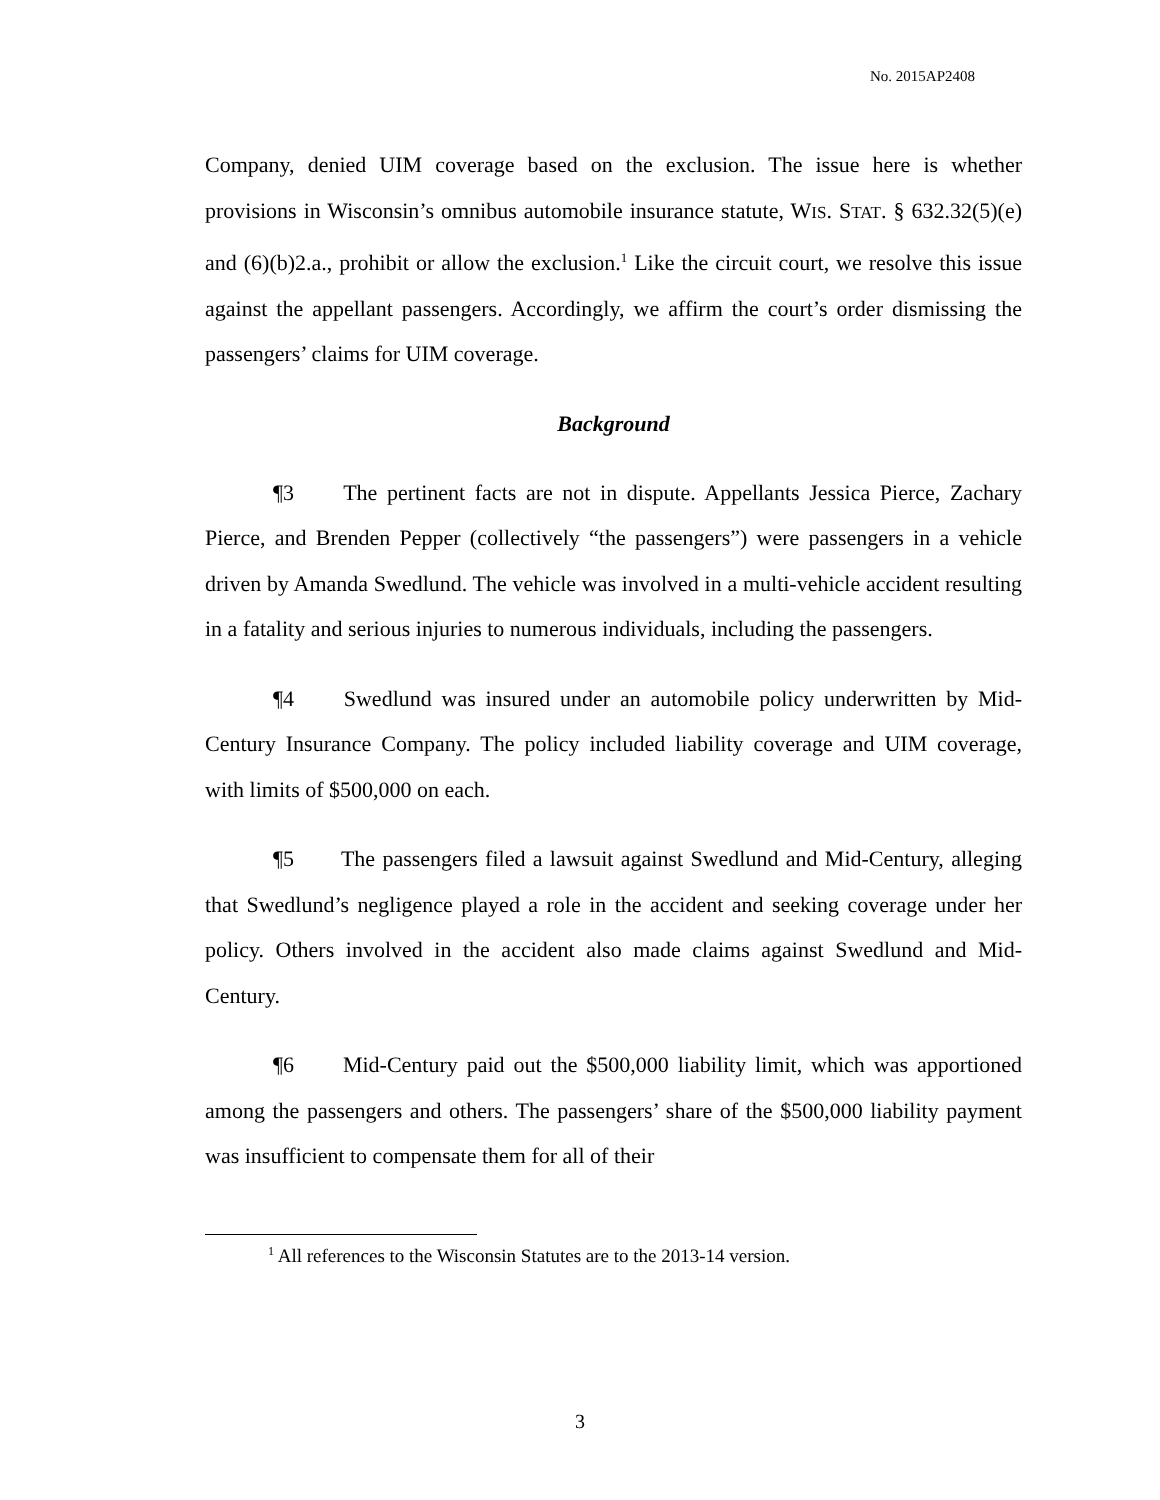No. 2015AP2408
Company, denied UIM coverage based on the exclusion. The issue here is whether provisions in Wisconsin’s omnibus automobile insurance statute, WIS. STAT. § 632.32(5)(e) and (6)(b)2.a., prohibit or allow the exclusion.<sup>1</sup> Like the circuit court, we resolve this issue against the appellant passengers. Accordingly, we affirm the court’s order dismissing the passengers’ claims for UIM coverage.
Background
¶3 The pertinent facts are not in dispute. Appellants Jessica Pierce, Zachary Pierce, and Brenden Pepper (collectively “the passengers”) were passengers in a vehicle driven by Amanda Swedlund. The vehicle was involved in a multi-vehicle accident resulting in a fatality and serious injuries to numerous individuals, including the passengers.
¶4 Swedlund was insured under an automobile policy underwritten by Mid-Century Insurance Company. The policy included liability coverage and UIM coverage, with limits of $500,000 on each.
¶5 The passengers filed a lawsuit against Swedlund and Mid-Century, alleging that Swedlund’s negligence played a role in the accident and seeking coverage under her policy. Others involved in the accident also made claims against Swedlund and Mid-Century.
¶6 Mid-Century paid out the $500,000 liability limit, which was apportioned among the passengers and others. The passengers’ share of the $500,000 liability payment was insufficient to compensate them for all of their
<sup>1</sup> All references to the Wisconsin Statutes are to the 2013-14 version.
3